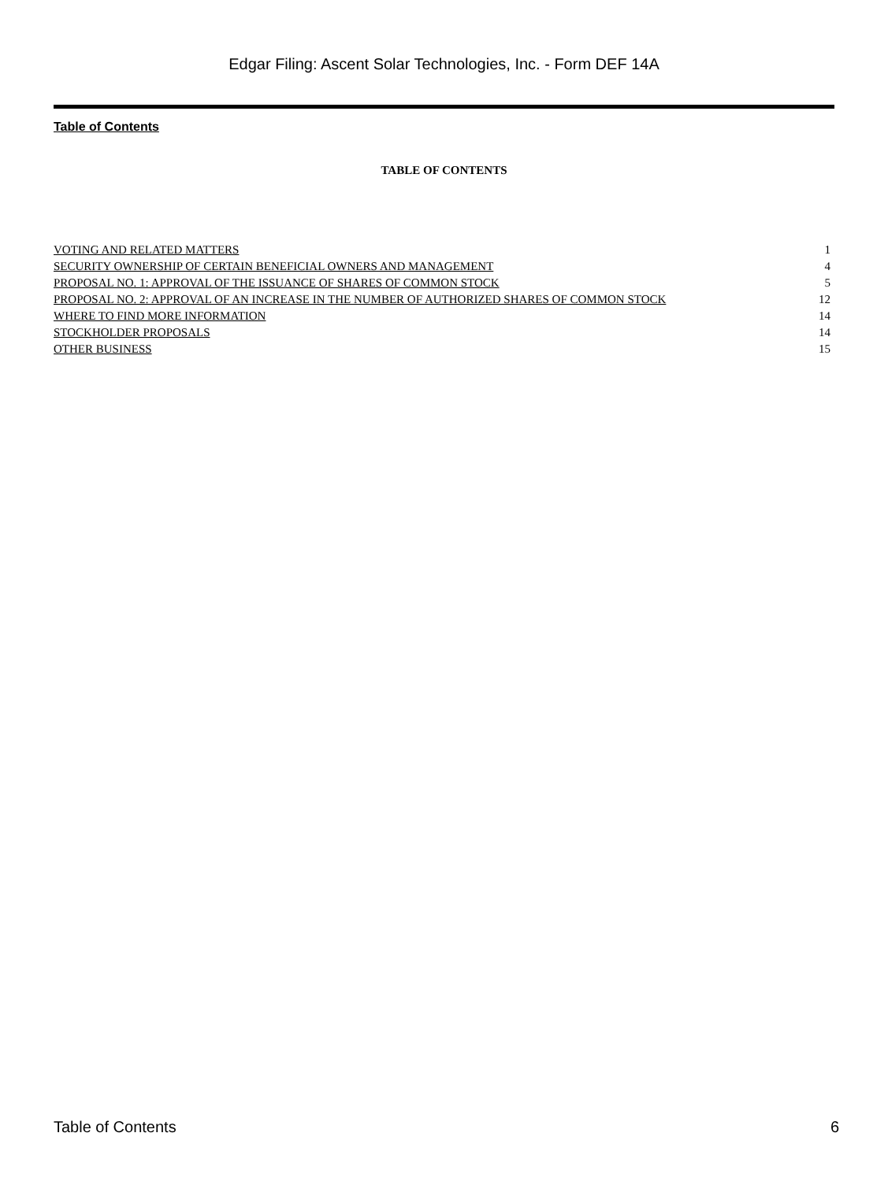Edgar Filing: Ascent Solar Technologies, Inc. - Form DEF 14A
Table of Contents
TABLE OF CONTENTS
| VOTING AND RELATED MATTERS | 1 |
| SECURITY OWNERSHIP OF CERTAIN BENEFICIAL OWNERS AND MANAGEMENT | 4 |
| PROPOSAL NO. 1: APPROVAL OF THE ISSUANCE OF SHARES OF COMMON STOCK | 5 |
| PROPOSAL NO. 2: APPROVAL OF AN INCREASE IN THE NUMBER OF AUTHORIZED SHARES OF COMMON STOCK | 12 |
| WHERE TO FIND MORE INFORMATION | 14 |
| STOCKHOLDER PROPOSALS | 14 |
| OTHER BUSINESS | 15 |
Table of Contents 6